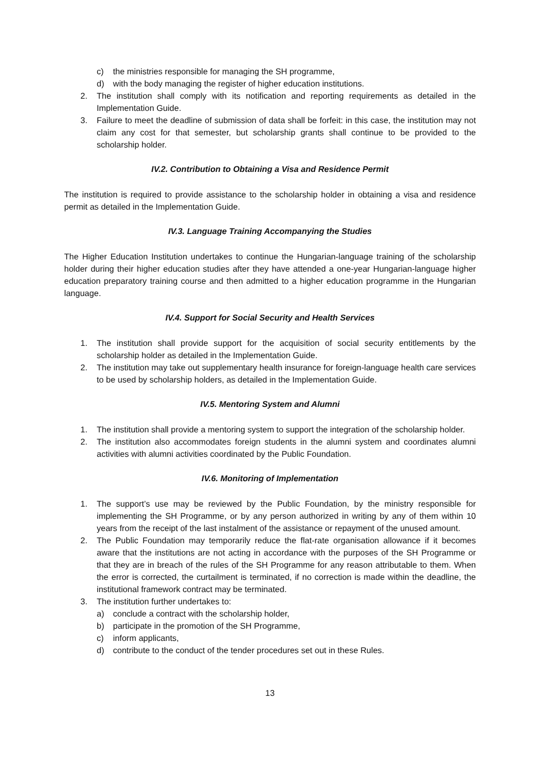c) the ministries responsible for managing the SH programme,
d) with the body managing the register of higher education institutions.
2. The institution shall comply with its notification and reporting requirements as detailed in the Implementation Guide.
3. Failure to meet the deadline of submission of data shall be forfeit: in this case, the institution may not claim any cost for that semester, but scholarship grants shall continue to be provided to the scholarship holder.
IV.2. Contribution to Obtaining a Visa and Residence Permit
The institution is required to provide assistance to the scholarship holder in obtaining a visa and residence permit as detailed in the Implementation Guide.
IV.3. Language Training Accompanying the Studies
The Higher Education Institution undertakes to continue the Hungarian-language training of the scholarship holder during their higher education studies after they have attended a one-year Hungarian-language higher education preparatory training course and then admitted to a higher education programme in the Hungarian language.
IV.4. Support for Social Security and Health Services
1. The institution shall provide support for the acquisition of social security entitlements by the scholarship holder as detailed in the Implementation Guide.
2. The institution may take out supplementary health insurance for foreign-language health care services to be used by scholarship holders, as detailed in the Implementation Guide.
IV.5. Mentoring System and Alumni
1. The institution shall provide a mentoring system to support the integration of the scholarship holder.
2. The institution also accommodates foreign students in the alumni system and coordinates alumni activities with alumni activities coordinated by the Public Foundation.
IV.6. Monitoring of Implementation
1. The support’s use may be reviewed by the Public Foundation, by the ministry responsible for implementing the SH Programme, or by any person authorized in writing by any of them within 10 years from the receipt of the last instalment of the assistance or repayment of the unused amount.
2. The Public Foundation may temporarily reduce the flat-rate organisation allowance if it becomes aware that the institutions are not acting in accordance with the purposes of the SH Programme or that they are in breach of the rules of the SH Programme for any reason attributable to them. When the error is corrected, the curtailment is terminated, if no correction is made within the deadline, the institutional framework contract may be terminated.
3. The institution further undertakes to:
a) conclude a contract with the scholarship holder,
b) participate in the promotion of the SH Programme,
c) inform applicants,
d) contribute to the conduct of the tender procedures set out in these Rules.
13